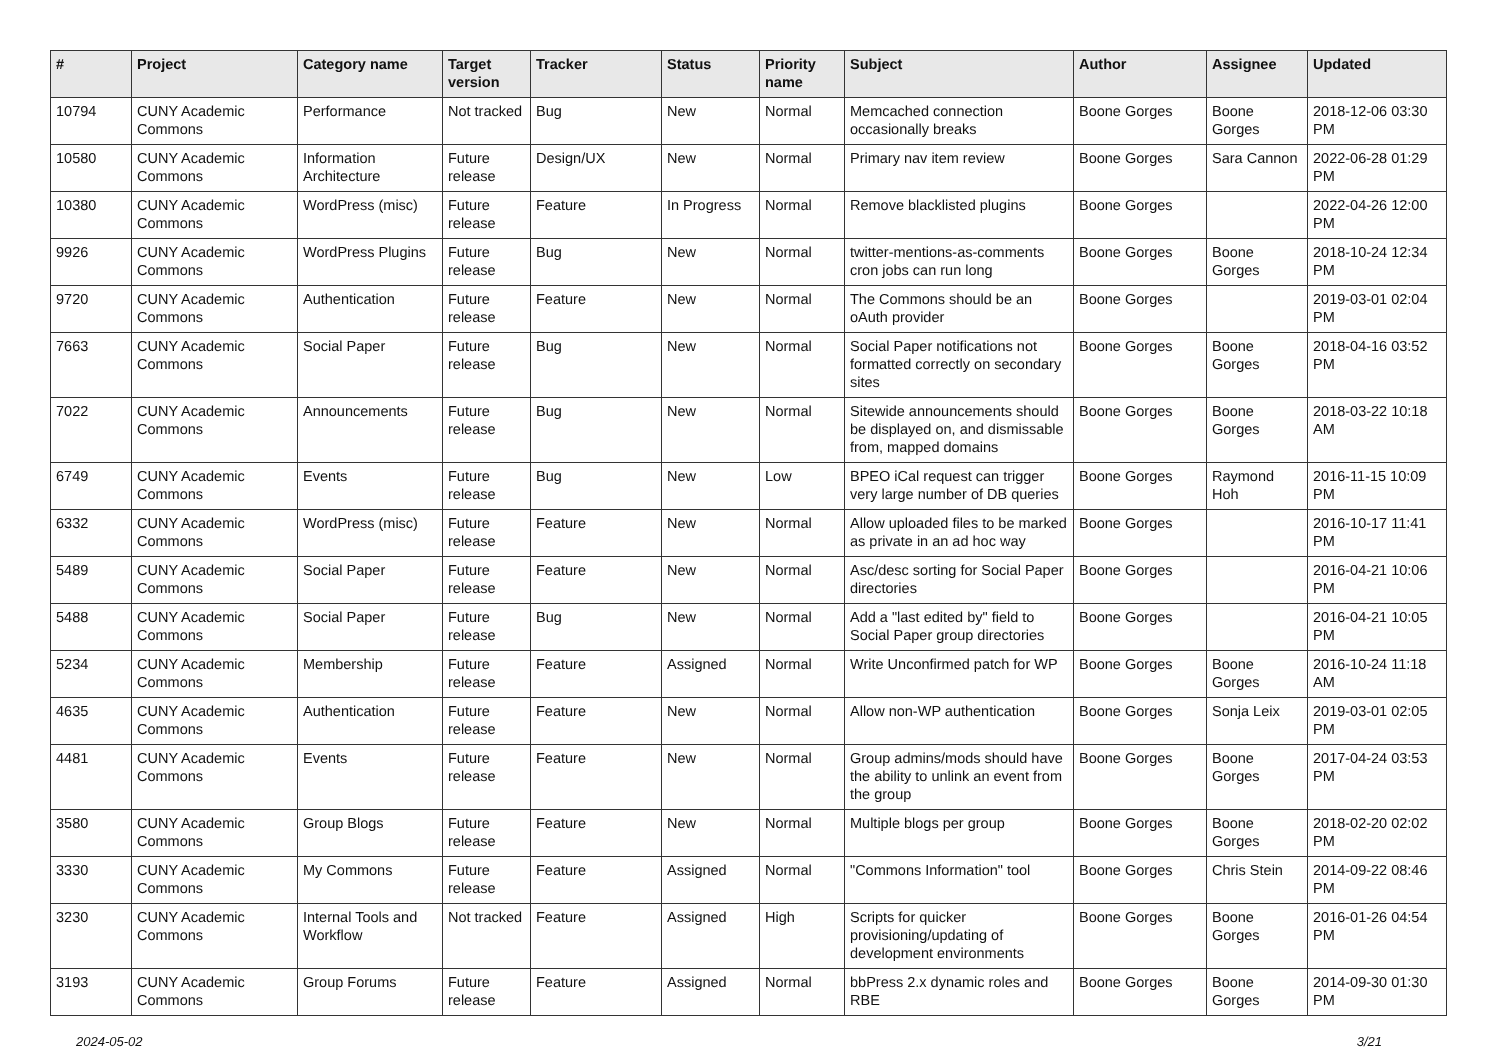| # | Project | Category name | Target version | Tracker | Status | Priority name | Subject | Author | Assignee | Updated |
| --- | --- | --- | --- | --- | --- | --- | --- | --- | --- | --- |
| 10794 | CUNY Academic Commons | Performance | Not tracked | Bug | New | Normal | Memcached connection occasionally breaks | Boone Gorges | Boone Gorges | 2018-12-06 03:30 PM |
| 10580 | CUNY Academic Commons | Information Architecture | Future release | Design/UX | New | Normal | Primary nav item review | Boone Gorges | Sara Cannon | 2022-06-28 01:29 PM |
| 10380 | CUNY Academic Commons | WordPress (misc) | Future release | Feature | In Progress | Normal | Remove blacklisted plugins | Boone Gorges | | 2022-04-26 12:00 PM |
| 9926 | CUNY Academic Commons | WordPress Plugins | Future release | Bug | New | Normal | twitter-mentions-as-comments cron jobs can run long | Boone Gorges | Boone Gorges | 2018-10-24 12:34 PM |
| 9720 | CUNY Academic Commons | Authentication | Future release | Feature | New | Normal | The Commons should be an oAuth provider | Boone Gorges | | 2019-03-01 02:04 PM |
| 7663 | CUNY Academic Commons | Social Paper | Future release | Bug | New | Normal | Social Paper notifications not formatted correctly on secondary sites | Boone Gorges | Boone Gorges | 2018-04-16 03:52 PM |
| 7022 | CUNY Academic Commons | Announcements | Future release | Bug | New | Normal | Sitewide announcements should be displayed on, and dismissable from, mapped domains | Boone Gorges | Boone Gorges | 2018-03-22 10:18 AM |
| 6749 | CUNY Academic Commons | Events | Future release | Bug | New | Low | BPEO iCal request can trigger very large number of DB queries | Boone Gorges | Raymond Hoh | 2016-11-15 10:09 PM |
| 6332 | CUNY Academic Commons | WordPress (misc) | Future release | Feature | New | Normal | Allow uploaded files to be marked as private in an ad hoc way | Boone Gorges | | 2016-10-17 11:41 PM |
| 5489 | CUNY Academic Commons | Social Paper | Future release | Feature | New | Normal | Asc/desc sorting for Social Paper directories | Boone Gorges | | 2016-04-21 10:06 PM |
| 5488 | CUNY Academic Commons | Social Paper | Future release | Bug | New | Normal | Add a "last edited by" field to Social Paper group directories | Boone Gorges | | 2016-04-21 10:05 PM |
| 5234 | CUNY Academic Commons | Membership | Future release | Feature | Assigned | Normal | Write Unconfirmed patch for WP | Boone Gorges | Boone Gorges | 2016-10-24 11:18 AM |
| 4635 | CUNY Academic Commons | Authentication | Future release | Feature | New | Normal | Allow non-WP authentication | Boone Gorges | Sonja Leix | 2019-03-01 02:05 PM |
| 4481 | CUNY Academic Commons | Events | Future release | Feature | New | Normal | Group admins/mods should have the ability to unlink an event from the group | Boone Gorges | Boone Gorges | 2017-04-24 03:53 PM |
| 3580 | CUNY Academic Commons | Group Blogs | Future release | Feature | New | Normal | Multiple blogs per group | Boone Gorges | Boone Gorges | 2018-02-20 02:02 PM |
| 3330 | CUNY Academic Commons | My Commons | Future release | Feature | Assigned | Normal | "Commons Information" tool | Boone Gorges | Chris Stein | 2014-09-22 08:46 PM |
| 3230 | CUNY Academic Commons | Internal Tools and Workflow | Not tracked | Feature | Assigned | High | Scripts for quicker provisioning/updating of development environments | Boone Gorges | Boone Gorges | 2016-01-26 04:54 PM |
| 3193 | CUNY Academic Commons | Group Forums | Future release | Feature | Assigned | Normal | bbPress 2.x dynamic roles and RBE | Boone Gorges | Boone Gorges | 2014-09-30 01:30 PM |
2024-05-02 3/21